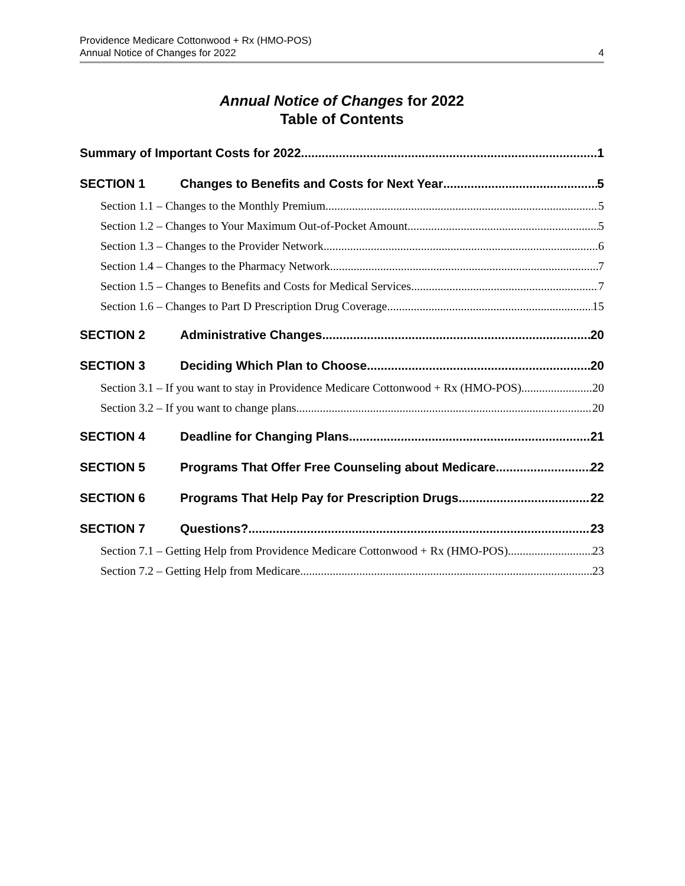Providence Medicare Cottonwood + Rx (HMO-POS)
Annual Notice of Changes for 2022
4
Annual Notice of Changes for 2022
Table of Contents
Summary of Important Costs for 2022 1
SECTION 1 Changes to Benefits and Costs for Next Year 5
Section 1.1 – Changes to the Monthly Premium 5
Section 1.2 – Changes to Your Maximum Out-of-Pocket Amount 5
Section 1.3 – Changes to the Provider Network 6
Section 1.4 – Changes to the Pharmacy Network 7
Section 1.5 – Changes to Benefits and Costs for Medical Services 7
Section 1.6 – Changes to Part D Prescription Drug Coverage 15
SECTION 2 Administrative Changes 20
SECTION 3 Deciding Which Plan to Choose 20
Section 3.1 – If you want to stay in Providence Medicare Cottonwood + Rx (HMO-POS) 20
Section 3.2 – If you want to change plans 20
SECTION 4 Deadline for Changing Plans 21
SECTION 5 Programs That Offer Free Counseling about Medicare 22
SECTION 6 Programs That Help Pay for Prescription Drugs 22
SECTION 7 Questions? 23
Section 7.1 – Getting Help from Providence Medicare Cottonwood + Rx (HMO-POS) 23
Section 7.2 – Getting Help from Medicare 23